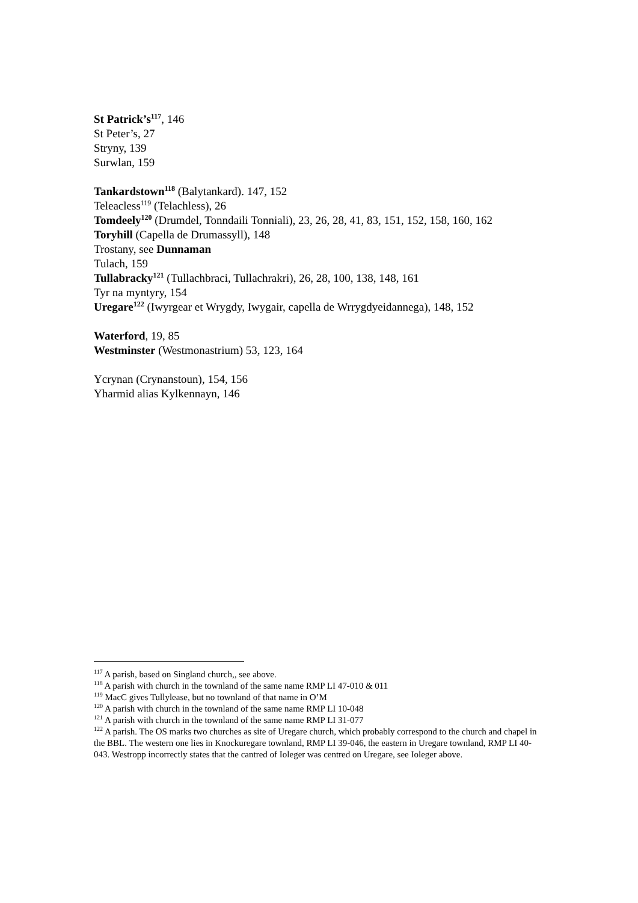St Patrick’s<sup>117</sup>, 146
St Peter’s, 27
Stryny, 139
Surwlan, 159
Tankardstown<sup>118</sup> (Balytankard). 147, 152
Teleacless<sup>119</sup> (Telachless), 26
Tomdeely<sup>120</sup> (Drumdel, Tonndaili Tonniali), 23, 26, 28, 41, 83, 151, 152, 158, 160, 162
Toryhill (Capella de Drumassyll), 148
Trostany, see Dunnaman
Tulach, 159
Tullabracky<sup>121</sup> (Tullachbraci, Tullachrakri), 26, 28, 100, 138, 148, 161
Tyr na myntyry, 154
Uregare<sup>122</sup> (Iwyrgear et Wrygdy, Iwygair, capella de Wrrygdyeidannega), 148, 152
Waterford, 19, 85
Westminster (Westmonastrium) 53, 123, 164
Ycrynan (Crynanstoun), 154, 156
Yharmid alias Kylkennayn, 146
<sup>117</sup> A parish, based on Singland church,, see above.
<sup>118</sup> A parish with church in the townland of the same name RMP LI 47-010 & 011
<sup>119</sup> MacC gives Tullylease, but no townland of that name in O’M
<sup>120</sup> A parish with church in the townland of the same name RMP LI 10-048
<sup>121</sup> A parish with church in the townland of the same name RMP LI 31-077
<sup>122</sup> A parish. The OS marks two churches as site of Uregare church, which probably correspond to the church and chapel in the BBL. The western one lies in Knockuregare townland, RMP LI 39-046, the eastern in Uregare townland, RMP LI 40-043. Westropp incorrectly states that the cantred of Ioleger was centred on Uregare, see Ioleger above.